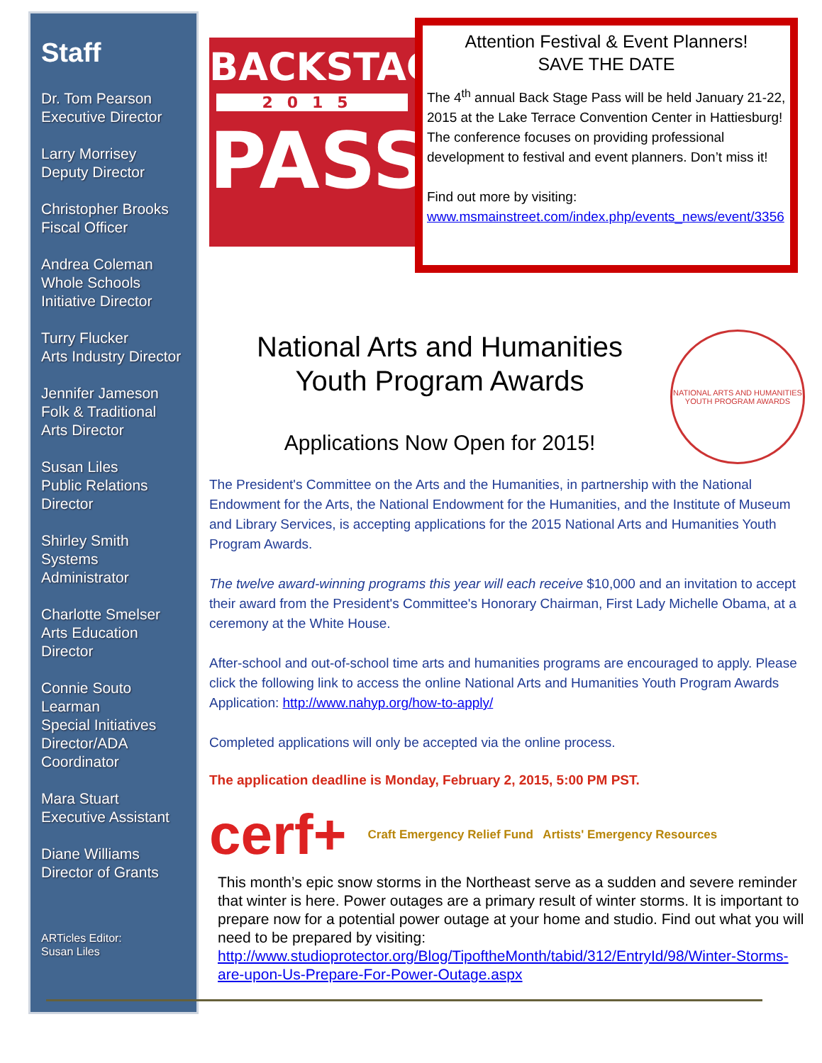Staff
Dr. Tom Pearson
Executive Director
Larry Morrisey
Deputy Director
Christopher Brooks
Fiscal Officer
Andrea Coleman
Whole Schools
Initiative Director
Turry Flucker
Arts Industry Director
Jennifer Jameson
Folk & Traditional
Arts Director
Susan Liles
Public Relations
Director
Shirley Smith
Systems
Administrator
Charlotte Smelser
Arts Education
Director
Connie Souto
Learman
Special Initiatives
Director/ADA
Coordinator
Mara Stuart
Executive Assistant
Diane Williams
Director of Grants
ARTicles Editor:
Susan Liles
BACKSTAGE
2015
PASS
Attention Festival & Event Planners!
SAVE THE DATE
The 4<sup>th</sup> annual Back Stage Pass will be held January 21-22, 2015 at the Lake Terrace Convention Center in Hattiesburg! The conference focuses on providing professional development to festival and event planners. Don’t miss it!
Find out more by visiting:
www.msmainstreet.com/index.php/events_news/event/3356
National Arts and Humanities
Youth Program Awards
Applications Now Open for 2015!
NATIONAL ARTS AND HUMANITIES YOUTH PROGRAM AWARDS
The President's Committee on the Arts and the Humanities, in partnership with the National Endowment for the Arts, the National Endowment for the Humanities, and the Institute of Museum and Library Services, is accepting applications for the 2015 National Arts and Humanities Youth Program Awards.
The twelve award-winning programs this year will each receive $10,000 and an invitation to accept their award from the President's Committee's Honorary Chairman, First Lady Michelle Obama, at a ceremony at the White House.
After-school and out-of-school time arts and humanities programs are encouraged to apply. Please click the following link to access the online National Arts and Humanities Youth Program Awards Application: http://www.nahyp.org/how-to-apply/
Completed applications will only be accepted via the online process.
The application deadline is Monday, February 2, 2015, 5:00 PM PST.
cerf+ Craft Emergency Relief Fund Artists' Emergency Resources
This month’s epic snow storms in the Northeast serve as a sudden and severe reminder that winter is here. Power outages are a primary result of winter storms. It is important to prepare now for a potential power outage at your home and studio. Find out what you will need to be prepared by visiting: http://www.studioprotector.org/Blog/TipoftheMonth/tabid/312/EntryId/98/Winter-Storms-are-upon-Us-Prepare-For-Power-Outage.aspx